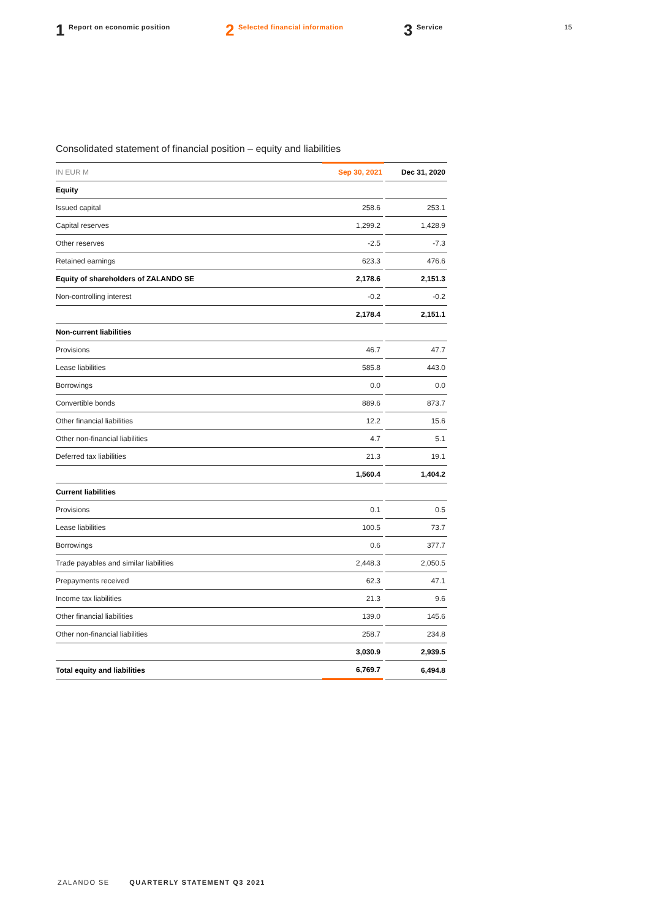1 Report on economic position
2 Selected financial information
3 Service 15
Consolidated statement of financial position – equity and liabilities
| IN EUR M | Sep 30, 2021 | Dec 31, 2020 |
| --- | --- | --- |
| Equity | | |
| Issued capital | 258.6 | 253.1 |
| Capital reserves | 1,299.2 | 1,428.9 |
| Other reserves | -2.5 | -7.3 |
| Retained earnings | 623.3 | 476.6 |
| Equity of shareholders of ZALANDO SE | 2,178.6 | 2,151.3 |
| Non-controlling interest | -0.2 | -0.2 |
| | 2,178.4 | 2,151.1 |
| Non-current liabilities | | |
| Provisions | 46.7 | 47.7 |
| Lease liabilities | 585.8 | 443.0 |
| Borrowings | 0.0 | 0.0 |
| Convertible bonds | 889.6 | 873.7 |
| Other financial liabilities | 12.2 | 15.6 |
| Other non-financial liabilities | 4.7 | 5.1 |
| Deferred tax liabilities | 21.3 | 19.1 |
| | 1,560.4 | 1,404.2 |
| Current liabilities | | |
| Provisions | 0.1 | 0.5 |
| Lease liabilities | 100.5 | 73.7 |
| Borrowings | 0.6 | 377.7 |
| Trade payables and similar liabilities | 2,448.3 | 2,050.5 |
| Prepayments received | 62.3 | 47.1 |
| Income tax liabilities | 21.3 | 9.6 |
| Other financial liabilities | 139.0 | 145.6 |
| Other non-financial liabilities | 258.7 | 234.8 |
| | 3,030.9 | 2,939.5 |
| Total equity and liabilities | 6,769.7 | 6,494.8 |
ZALANDO SE QUARTERLY STATEMENT Q3 2021